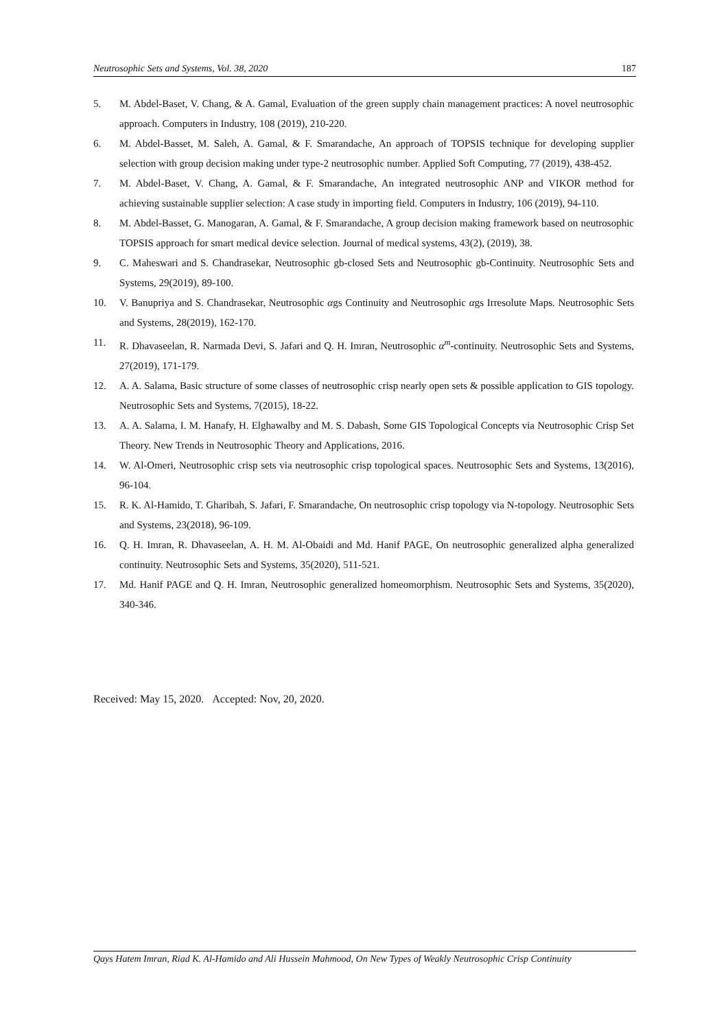Neutrosophic Sets and Systems, Vol. 38, 2020 187
5. M. Abdel-Baset, V. Chang, & A. Gamal, Evaluation of the green supply chain management practices: A novel neutrosophic approach. Computers in Industry, 108 (2019), 210-220.
6. M. Abdel-Basset, M. Saleh, A. Gamal, & F. Smarandache, An approach of TOPSIS technique for developing supplier selection with group decision making under type-2 neutrosophic number. Applied Soft Computing, 77 (2019), 438-452.
7. M. Abdel-Baset, V. Chang, A. Gamal, & F. Smarandache, An integrated neutrosophic ANP and VIKOR method for achieving sustainable supplier selection: A case study in importing field. Computers in Industry, 106 (2019), 94-110.
8. M. Abdel-Basset, G. Manogaran, A. Gamal, & F. Smarandache, A group decision making framework based on neutrosophic TOPSIS approach for smart medical device selection. Journal of medical systems, 43(2), (2019), 38.
9. C. Maheswari and S. Chandrasekar, Neutrosophic gb-closed Sets and Neutrosophic gb-Continuity. Neutrosophic Sets and Systems, 29(2019), 89-100.
10. V. Banupriya and S. Chandrasekar, Neutrosophic αgs Continuity and Neutrosophic αgs Irresolute Maps. Neutrosophic Sets and Systems, 28(2019), 162-170.
11. R. Dhavaseelan, R. Narmada Devi, S. Jafari and Q. H. Imran, Neutrosophic α<sup>m</sup>-continuity. Neutrosophic Sets and Systems, 27(2019), 171-179.
12. A. A. Salama, Basic structure of some classes of neutrosophic crisp nearly open sets & possible application to GIS topology. Neutrosophic Sets and Systems, 7(2015), 18-22.
13. A. A. Salama, I. M. Hanafy, H. Elghawalby and M. S. Dabash, Some GIS Topological Concepts via Neutrosophic Crisp Set Theory. New Trends in Neutrosophic Theory and Applications, 2016.
14. W. Al-Omeri, Neutrosophic crisp sets via neutrosophic crisp topological spaces. Neutrosophic Sets and Systems, 13(2016), 96-104.
15. R. K. Al-Hamido, T. Gharibah, S. Jafari, F. Smarandache, On neutrosophic crisp topology via N-topology. Neutrosophic Sets and Systems, 23(2018), 96-109.
16. Q. H. Imran, R. Dhavaseelan, A. H. M. Al-Obaidi and Md. Hanif PAGE, On neutrosophic generalized alpha generalized continuity. Neutrosophic Sets and Systems, 35(2020), 511-521.
17. Md. Hanif PAGE and Q. H. Imran, Neutrosophic generalized homeomorphism. Neutrosophic Sets and Systems, 35(2020), 340-346.
Received: May 15, 2020. Accepted: Nov, 20, 2020.
Qays Hatem Imran, Riad K. Al-Hamido and Ali Hussein Mahmood, On New Types of Weakly Neutrosophic Crisp Continuity